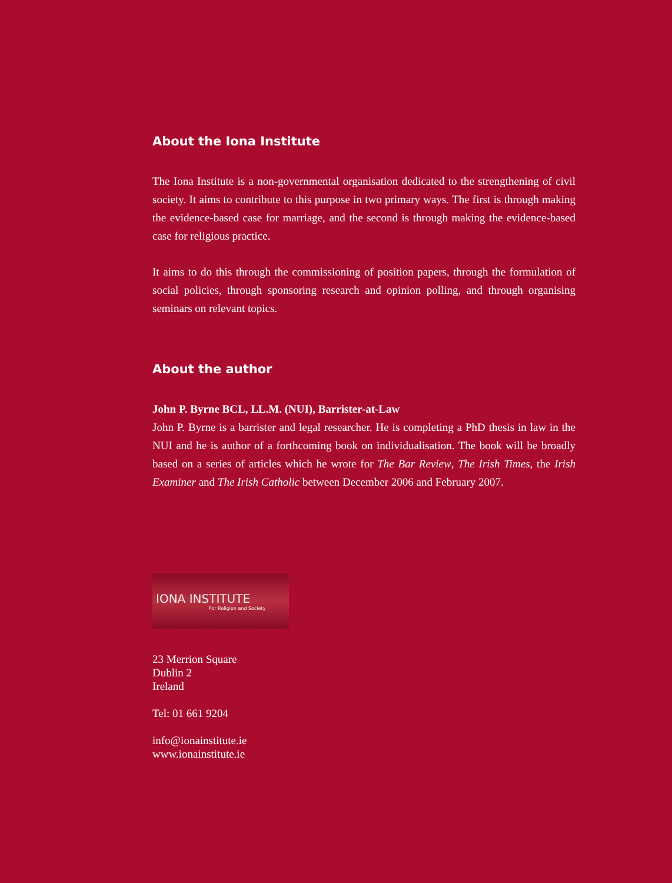About the Iona Institute
The Iona Institute is a non-governmental organisation dedicated to the strengthening of civil society. It aims to contribute to this purpose in two primary ways. The first is through making the evidence-based case for marriage, and the second is through making the evidence-based case for religious practice.
It aims to do this through the commissioning of position papers, through the formulation of social policies, through sponsoring research and opinion polling, and through organising seminars on relevant topics.
About the author
John P. Byrne BCL, LL.M. (NUI), Barrister-at-Law
John P. Byrne is a barrister and legal researcher. He is completing a PhD thesis in law in the NUI and he is author of a forthcoming book on individualisation. The book will be broadly based on a series of articles which he wrote for The Bar Review, The Irish Times, the Irish Examiner and The Irish Catholic between December 2006 and February 2007.
IONA INSTITUTE
For Religion and Society
23 Merrion Square
Dublin 2
Ireland
Tel: 01 661 9204
info@ionainstitute.ie
www.ionainstitute.ie